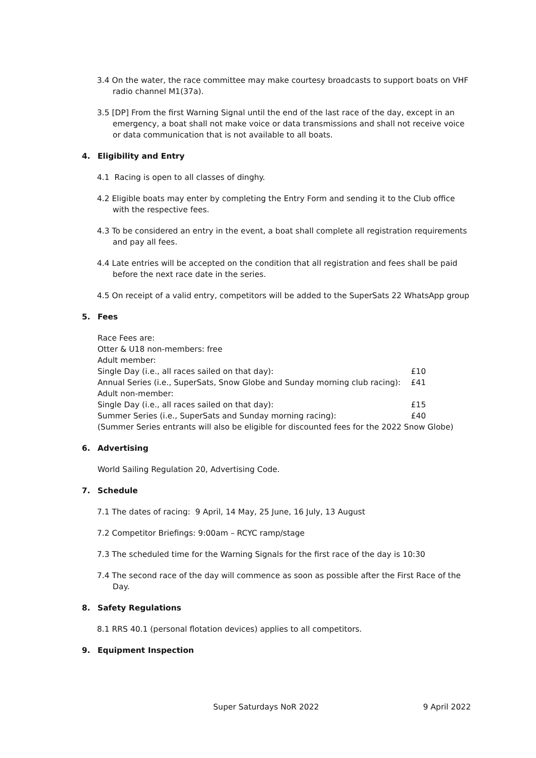3.4 On the water, the race committee may make courtesy broadcasts to support boats on VHF radio channel M1(37a).
3.5 [DP] From the first Warning Signal until the end of the last race of the day, except in an emergency, a boat shall not make voice or data transmissions and shall not receive voice or data communication that is not available to all boats.
4. Eligibility and Entry
4.1 Racing is open to all classes of dinghy.
4.2 Eligible boats may enter by completing the Entry Form and sending it to the Club office with the respective fees.
4.3 To be considered an entry in the event, a boat shall complete all registration requirements and pay all fees.
4.4 Late entries will be accepted on the condition that all registration and fees shall be paid before the next race date in the series.
4.5 On receipt of a valid entry, competitors will be added to the SuperSats 22 WhatsApp group
5. Fees
Race Fees are:
Otter & U18 non-members: free
Adult member:
Single Day (i.e., all races sailed on that day): £10
Annual Series (i.e., SuperSats, Snow Globe and Sunday morning club racing): £41
Adult non-member:
Single Day (i.e., all races sailed on that day): £15
Summer Series (i.e., SuperSats and Sunday morning racing): £40
(Summer Series entrants will also be eligible for discounted fees for the 2022 Snow Globe)
6. Advertising
World Sailing Regulation 20, Advertising Code.
7. Schedule
7.1 The dates of racing: 9 April, 14 May, 25 June, 16 July, 13 August
7.2 Competitor Briefings: 9:00am – RCYC ramp/stage
7.3 The scheduled time for the Warning Signals for the first race of the day is 10:30
7.4 The second race of the day will commence as soon as possible after the First Race of the Day.
8. Safety Regulations
8.1 RRS 40.1 (personal flotation devices) applies to all competitors.
9. Equipment Inspection
Super Saturdays NoR 2022 9 April 2022